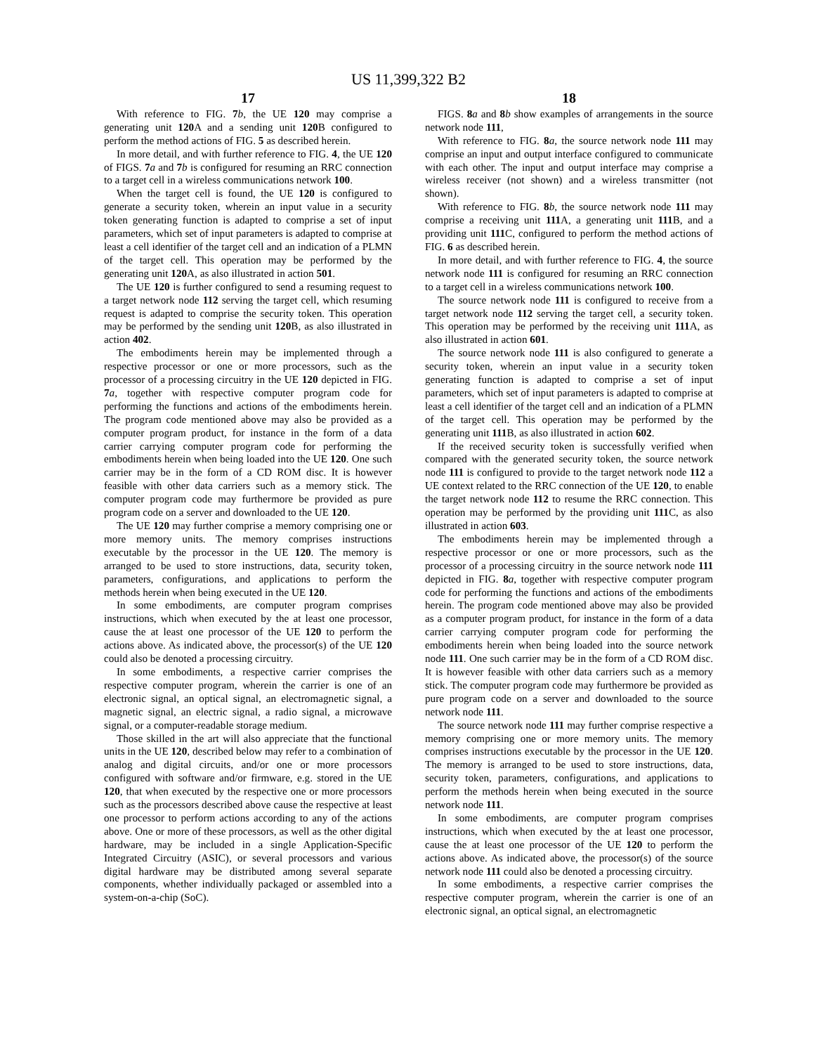US 11,399,322 B2
17
With reference to FIG. 7 b, the UE 120 may comprise a generating unit 120 A and a sending unit 120 B configured to perform the method actions of FIG. 5 as described herein.
In more detail, and with further reference to FIG. 4, the UE 120 of FIGS. 7 a and 7 b is configured for resuming an RRC connection to a target cell in a wireless communications network 100.
When the target cell is found, the UE 120 is configured to generate a security token, wherein an input value in a security token generating function is adapted to comprise a set of input parameters, which set of input parameters is adapted to comprise at least a cell identifier of the target cell and an indication of a PLMN of the target cell. This operation may be performed by the generating unit 120 A, as also illustrated in action 501.
The UE 120 is further configured to send a resuming request to a target network node 112 serving the target cell, which resuming request is adapted to comprise the security token. This operation may be performed by the sending unit 120 B, as also illustrated in action 402.
The embodiments herein may be implemented through a respective processor or one or more processors, such as the processor of a processing circuitry in the UE 120 depicted in FIG. 7 a, together with respective computer program code for performing the functions and actions of the embodiments herein. The program code mentioned above may also be provided as a computer program product, for instance in the form of a data carrier carrying computer program code for performing the embodiments herein when being loaded into the UE 120. One such carrier may be in the form of a CD ROM disc. It is however feasible with other data carriers such as a memory stick. The computer program code may furthermore be provided as pure program code on a server and downloaded to the UE 120.
The UE 120 may further comprise a memory comprising one or more memory units. The memory comprises instructions executable by the processor in the UE 120. The memory is arranged to be used to store instructions, data, security token, parameters, configurations, and applications to perform the methods herein when being executed in the UE 120.
In some embodiments, are computer program comprises instructions, which when executed by the at least one processor, cause the at least one processor of the UE 120 to perform the actions above. As indicated above, the processor(s) of the UE 120 could also be denoted a processing circuitry.
In some embodiments, a respective carrier comprises the respective computer program, wherein the carrier is one of an electronic signal, an optical signal, an electromagnetic signal, a magnetic signal, an electric signal, a radio signal, a microwave signal, or a computer-readable storage medium.
Those skilled in the art will also appreciate that the functional units in the UE 120, described below may refer to a combination of analog and digital circuits, and/or one or more processors configured with software and/or firmware, e.g. stored in the UE 120, that when executed by the respective one or more processors such as the processors described above cause the respective at least one processor to perform actions according to any of the actions above. One or more of these processors, as well as the other digital hardware, may be included in a single Application-Specific Integrated Circuitry (ASIC), or several processors and various digital hardware may be distributed among several separate components, whether individually packaged or assembled into a system-on-a-chip (SoC).
18
FIGS. 8 a and 8 b show examples of arrangements in the source network node 111,
With reference to FIG. 8 a, the source network node 111 may comprise an input and output interface configured to communicate with each other. The input and output interface may comprise a wireless receiver (not shown) and a wireless transmitter (not shown).
With reference to FIG. 8 b, the source network node 111 may comprise a receiving unit 111 A, a generating unit 111 B, and a providing unit 111 C, configured to perform the method actions of FIG. 6 as described herein.
In more detail, and with further reference to FIG. 4, the source network node 111 is configured for resuming an RRC connection to a target cell in a wireless communications network 100.
The source network node 111 is configured to receive from a target network node 112 serving the target cell, a security token. This operation may be performed by the receiving unit 111 A, as also illustrated in action 601.
The source network node 111 is also configured to generate a security token, wherein an input value in a security token generating function is adapted to comprise a set of input parameters, which set of input parameters is adapted to comprise at least a cell identifier of the target cell and an indication of a PLMN of the target cell. This operation may be performed by the generating unit 111 B, as also illustrated in action 602.
If the received security token is successfully verified when compared with the generated security token, the source network node 111 is configured to provide to the target network node 112 a UE context related to the RRC connection of the UE 120, to enable the target network node 112 to resume the RRC connection. This operation may be performed by the providing unit 111 C, as also illustrated in action 603.
The embodiments herein may be implemented through a respective processor or one or more processors, such as the processor of a processing circuitry in the source network node 111 depicted in FIG. 8 a, together with respective computer program code for performing the functions and actions of the embodiments herein. The program code mentioned above may also be provided as a computer program product, for instance in the form of a data carrier carrying computer program code for performing the embodiments herein when being loaded into the source network node 111. One such carrier may be in the form of a CD ROM disc. It is however feasible with other data carriers such as a memory stick. The computer program code may furthermore be provided as pure program code on a server and downloaded to the source network node 111.
The source network node 111 may further comprise respective a memory comprising one or more memory units. The memory comprises instructions executable by the processor in the UE 120. The memory is arranged to be used to store instructions, data, security token, parameters, configurations, and applications to perform the methods herein when being executed in the source network node 111.
In some embodiments, are computer program comprises instructions, which when executed by the at least one processor, cause the at least one processor of the UE 120 to perform the actions above. As indicated above, the processor(s) of the source network node 111 could also be denoted a processing circuitry.
In some embodiments, a respective carrier comprises the respective computer program, wherein the carrier is one of an electronic signal, an optical signal, an electromagnetic